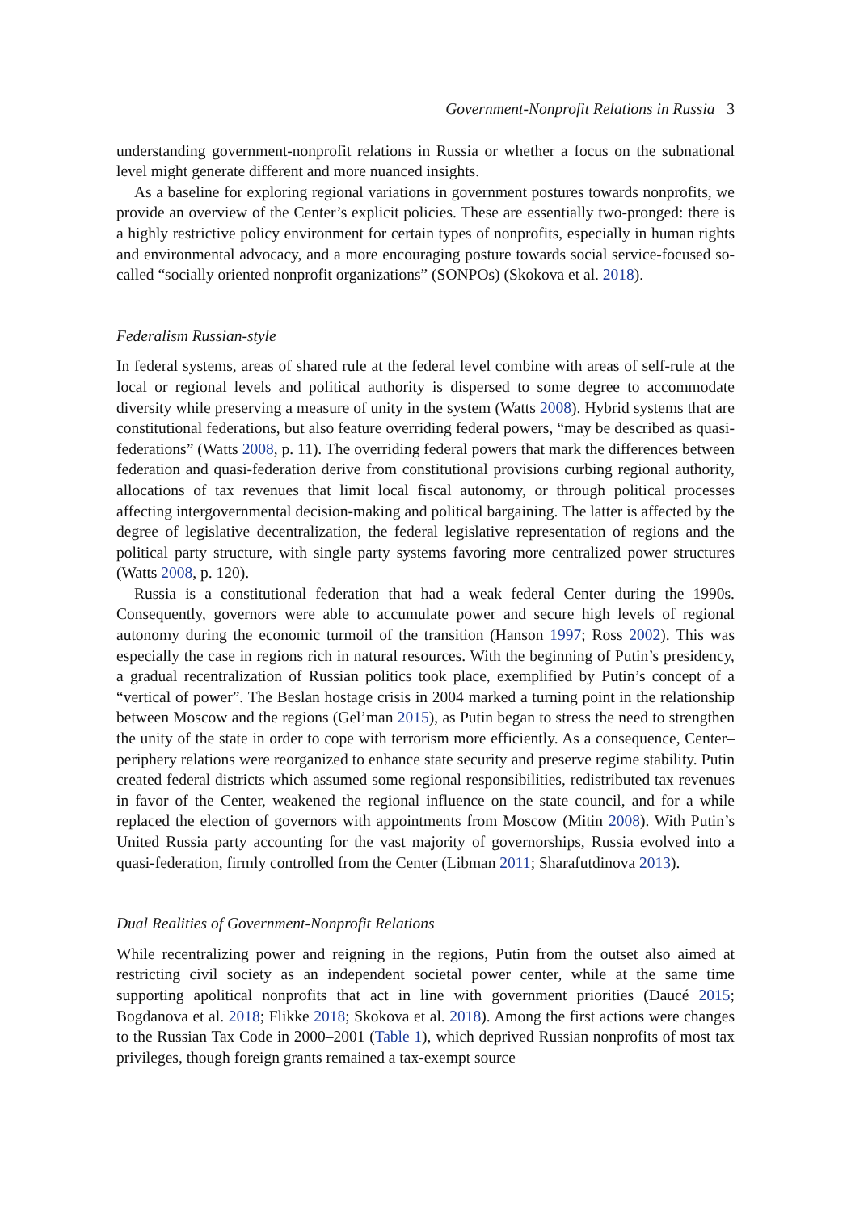Government-Nonprofit Relations in Russia 3
understanding government-nonprofit relations in Russia or whether a focus on the subnational level might generate different and more nuanced insights.
As a baseline for exploring regional variations in government postures towards non­profits, we provide an overview of the Center’s explicit policies. These are essentially two-pronged: there is a highly restrictive policy environment for certain types of non­profits, especially in human rights and environmental advocacy, and a more encouraging posture towards social service-focused so-called “socially oriented nonprofit organiza­tions” (SONPOs) (Skokova et al. 2018).
Federalism Russian-style
In federal systems, areas of shared rule at the federal level combine with areas of self-rule at the local or regional levels and political authority is dispersed to some degree to accom­modate diversity while preserving a measure of unity in the system (Watts 2008). Hybrid systems that are constitutional federations, but also feature overriding federal powers, “may be described as quasi-federations” (Watts 2008, p. 11). The overriding federal powers that mark the differences between federation and quasi-federation derive from constitutional provisions curbing regional authority, allocations of tax revenues that limit local fiscal autonomy, or through political processes affecting intergovernmental decision-making and political bargaining. The latter is affected by the degree of legislative decentralization, the federal legislative representation of regions and the political party structure, with single party systems favoring more centralized power structures (Watts 2008, p. 120).
Russia is a constitutional federation that had a weak federal Center during the 1990s. Consequently, governors were able to accumulate power and secure high levels of regional autonomy during the economic turmoil of the transition (Hanson 1997; Ross 2002). This was especially the case in regions rich in natural resources. With the beginning of Putin’s presidency, a gradual recentralization of Russian politics took place, exemplified by Putin’s concept of a “vertical of power”. The Beslan hostage crisis in 2004 marked a turning point in the relationship between Moscow and the regions (Gel’man 2015), as Putin began to stress the need to strengthen the unity of the state in order to cope with terrorism more efficiently. As a consequence, Center–periphery relations were reorganized to enhance state security and preserve regime stability. Putin created federal districts which assumed some regional respon­sibilities, redistributed tax revenues in favor of the Center, weakened the regional influence on the state council, and for a while replaced the election of governors with appointments from Moscow (Mitin 2008). With Putin’s United Russia party accounting for the vast majority of governorships, Russia evolved into a quasi-federation, firmly controlled from the Center (Libman 2011; Sharafutdinova 2013).
Dual Realities of Government-Nonprofit Relations
While recentralizing power and reigning in the regions, Putin from the outset also aimed at restricting civil society as an independent societal power center, while at the same time supporting apolitical nonprofits that act in line with government priorities (Daucé 2015; Bogdanova et al. 2018; Flikke 2018; Skokova et al. 2018). Among the first actions were changes to the Russian Tax Code in 2000–2001 (Table 1), which deprived Russian nonprofits of most tax privileges, though foreign grants remained a tax-exempt source